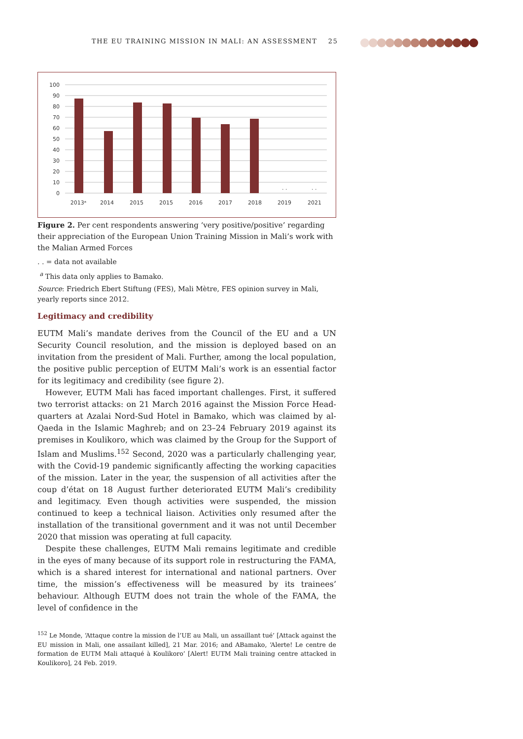THE EU TRAINING MISSION IN MALI: AN ASSESSMENT 25
100
90
80
70
60
50
40
30
20
10
0
. .
. .
2013ᵃ
2014
2015
2015
2016
2017
2018
2019
2021
Figure 2. Per cent respondents answering ‘very positive/positive’ regarding their appreciation of the European Union Training Mission in Mali’s work with the Malian Armed Forces
. . = data not available
<sup>a</sup> This data only applies to Bamako.
Source: Friedrich Ebert Stiftung (FES), Mali Mètre, FES opinion survey in Mali, yearly reports since 2012.
Legitimacy and credibility
EUTM Mali’s mandate derives from the Council of the EU and a UN Security Council resolution, and the mission is deployed based on an invitation from the president of Mali. Further, among the local population, the positive public perception of EUTM Mali’s work is an essential factor for its legitimacy and credibility (see figure 2).
However, EUTM Mali has faced important challenges. First, it suffered two terrorist attacks: on 21 March 2016 against the Mission Force Head­quarters at Azalai Nord-Sud Hotel in Bamako, which was claimed by al-Qaeda in the Islamic Maghreb; and on 23–24 February 2019 against its premises in Koulikoro, which was claimed by the Group for the Support of Islam and Muslims.<sup>152</sup> Second, 2020 was a particularly challenging year, with the Covid-19 pandemic significantly affecting the working capacities of the mission. Later in the year, the suspension of all activities after the coup d’état on 18 August further deteriorated EUTM Mali’s credibility and legitimacy. Even though activities were suspended, the mission continued to keep a technical liaison. Activities only resumed after the installation of the transitional government and it was not until December 2020 that mission was operating at full capacity.
Despite these challenges, EUTM Mali remains legitimate and credible in the eyes of many because of its support role in restructuring the FAMA, which is a shared interest for international and national partners. Over time, the mission’s effectiveness will be measured by its trainees’ behaviour. Although EUTM does not train the whole of the FAMA, the level of confidence in the
<sup>152</sup> Le Monde, ‘Attaque contre la mission de l’UE au Mali, un assaillant tué’ [Attack against the EU mission in Mali, one assailant killed], 21 Mar. 2016; and ABamako, ‘Alerte! Le centre de formation de EUTM Mali attaqué à Koulikoro’ [Alert! EUTM Mali training centre attacked in Koulikoro], 24 Feb. 2019.